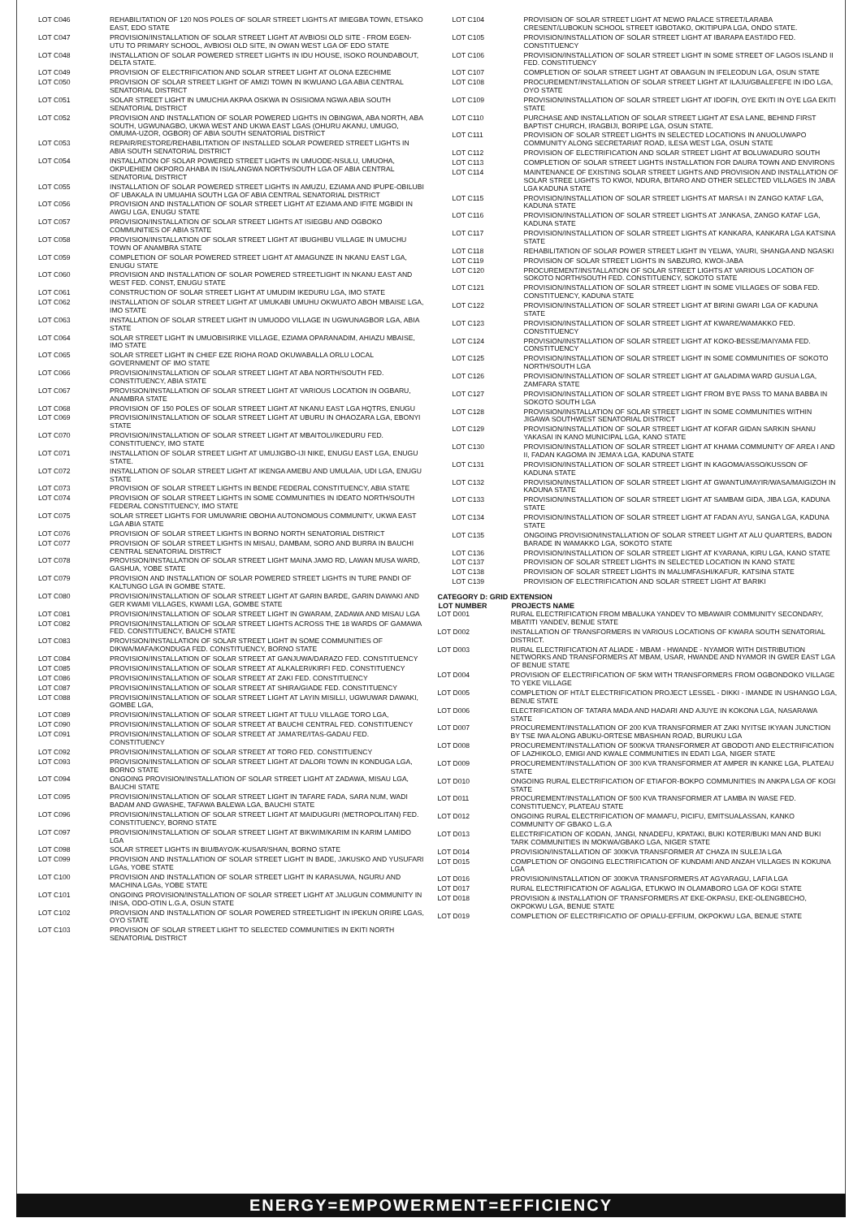| LOT C046 | REHABILITATION OF 120 NOS POLES OF SOLAR STREET LIGHTS AT IMIEGBA TOWN, ETSAKO EAST, EDO STATE |
| LOT C047 | PROVISION/INSTALLATION OF SOLAR STREET LIGHT AT AVBIOSI OLD SITE - FROM EGEN-UTU TO PRIMARY SCHOOL, AVBIOSI OLD SITE, IN OWAN WEST LGA OF EDO STATE |
| LOT C048 | INSTALLATION OF SOLAR POWERED STREET LIGHTS IN IDU HOUSE, ISOKO ROUNDABOUT, DELTA STATE. |
| LOT C049 | PROVISION OF ELECTRIFICATION AND SOLAR STREET LIGHT AT OLONA EZECHIME |
| LOT C050 | PROVISION OF SOLAR STREET LIGHT OF AMIZI TOWN IN IKWUANO LGA ABIA CENTRAL SENATORIAL DISTRICT |
| LOT C051 | SOLAR STREET LIGHT IN UMUCHIA AKPAA OSKWA IN OSISIOMA NGWA ABIA SOUTH SENATORIAL DISTRICT |
| LOT C052 | PROVISION AND INSTALLATION OF SOLAR POWERED LIGHTS IN OBINGWA, ABA NORTH, ABA SOUTH, UGWUNAGBO, UKWA WEST AND UKWA EAST LGAS (OHURU AKANU, UMUGO, OMUMA-UZOR, OGBOR) OF ABIA SOUTH SENATORIAL DISTRICT |
| LOT C053 | REPAIR/RESTORE/REHABILITATION OF INSTALLED SOLAR POWERED STREET LIGHTS IN ABIA SOUTH SENATORIAL DISTRICT |
| LOT C054 | INSTALLATION OF SOLAR POWERED STREET LIGHTS IN UMUODE-NSULU, UMUOHA, OKPUEHIEM OKPORO AHABA IN ISIALANGWA NORTH/SOUTH LGA OF ABIA CENTRAL SENATORIAL DISTRICT |
| LOT C055 | INSTALLATION OF SOLAR POWERED STREET LIGHTS IN AMUZU, EZIAMA AND IPUPE-OBILUBI OF UBAKALA IN UMUAHIA SOUTH LGA OF ABIA CENTRAL SENATORIAL DISTRICT |
| LOT C056 | PROVISION AND INSTALLATION OF SOLAR STREET LIGHT AT EZIAMA AND IFITE MGBIDI IN AWGU LGA, ENUGU STATE |
| LOT C057 | PROVISION/INSTALLATION OF SOLAR STREET LIGHTS AT ISIEGBU AND OGBOKO COMMUNITIES OF ABIA STATE |
| LOT C058 | PROVISION/INSTALLATION OF SOLAR STREET LIGHT AT IBUGHIBU VILLAGE IN UMUCHU TOWN OF ANAMBRA STATE |
| LOT C059 | COMPLETION OF SOLAR POWERED STREET LIGHT AT AMAGUNZE IN NKANU EAST LGA, ENUGU STATE |
| LOT C060 | PROVISION AND INSTALLATION OF SOLAR POWERED STREETLIGHT IN NKANU EAST AND WEST FED. CONST, ENUGU STATE |
| LOT C061 | CONSTRUCTION OF SOLAR STREET LIGHT AT UMUDIM IKEDURU LGA, IMO STATE |
| LOT C062 | INSTALLATION OF SOLAR STREET LIGHT AT UMUKABI UMUHU OKWUATO ABOH MBAISE LGA, IMO STATE |
| LOT C063 | INSTALLATION OF SOLAR STREET LIGHT IN UMUODO VILLAGE IN UGWUNAGBOR LGA, ABIA STATE |
| LOT C064 | SOLAR STREET LIGHT IN UMUOBISIRIKE VILLAGE, EZIAMA OPARANADIM, AHIAZU MBAISE, IMO STATE |
| LOT C065 | SOLAR STREET LIGHT IN CHIEF EZE RIOHA ROAD OKUWABALLA ORLU LOCAL GOVERNMENT OF IMO STATE |
| LOT C066 | PROVISION/INSTALLATION OF SOLAR STREET LIGHT AT ABA NORTH/SOUTH FED. CONSTITUENCY, ABIA STATE |
| LOT C067 | PROVISION/INSTALLATION OF SOLAR STREET LIGHT AT VARIOUS LOCATION IN OGBARU, ANAMBRA STATE |
| LOT C068 | PROVISION OF 150 POLES OF SOLAR STREET LIGHT AT NKANU EAST LGA HQTRS, ENUGU |
| LOT C069 | PROVISION/INSTALLATION OF SOLAR STREET LIGHT AT UBURU IN OHAOZARA LGA, EBONYI STATE |
| LOT C070 | PROVISION/INSTALLATION OF SOLAR STREET LIGHT AT MBAITOLI/IKEDURU FED. CONSTITUENCY, IMO STATE |
| LOT C071 | INSTALLATION OF SOLAR STREET LIGHT AT UMUJIGBO-IJI NIKE, ENUGU EAST LGA, ENUGU STATE. |
| LOT C072 | INSTALLATION OF SOLAR STREET LIGHT AT IKENGA AMEBU AND UMULAIA, UDI LGA, ENUGU STATE |
| LOT C073 | PROVISION OF SOLAR STREET LIGHTS IN BENDE FEDERAL CONSTITUENCY, ABIA STATE |
| LOT C074 | PROVISION OF SOLAR STREET LIGHTS IN SOME COMMUNITIES IN IDEATO NORTH/SOUTH FEDERAL CONSTITUENCY, IMO STATE |
| LOT C075 | SOLAR STREET LIGHTS FOR UMUWARIE OBOHIA AUTONOMOUS COMMUNITY, UKWA EAST LGA ABIA STATE |
| LOT C076 | PROVISION OF SOLAR STREET LIGHTS IN BORNO NORTH SENATORIAL DISTRICT |
| LOT C077 | PROVISION OF SOLAR STREET LIGHTS IN MISAU, DAMBAM, SORO AND BURRA IN BAUCHI CENTRAL SENATORIAL DISTRICT |
| LOT C078 | PROVISION/INSTALLATION OF SOLAR STREET LIGHT MAINA JAMO RD, LAWAN MUSA WARD, GASHUA, YOBE STATE |
| LOT C079 | PROVISION AND INSTALLATION OF SOLAR POWERED STREET LIGHTS IN TURE PANDI OF KALTUNGO LGA IN GOMBE STATE. |
| LOT C080 | PROVISION/INSTALLATION OF SOLAR STREET LIGHT AT GARIN BARDE, GARIN DAWAKI AND GER KWAMI VILLAGES, KWAMI LGA, GOMBE STATE |
| LOT C081 | PROVISION/INSTALLATION OF SOLAR STREET LIGHT IN GWARAM, ZADAWA AND MISAU LGA |
| LOT C082 | PROVISION/INSTALLATION OF SOLAR STREET LIGHTS ACROSS THE 18 WARDS OF GAMAWA FED. CONSTITUENCY, BAUCHI STATE |
| LOT C083 | PROVISION/INSTALLATION OF SOLAR STREET LIGHT IN SOME COMMUNITIES OF DIKWA/MAFA/KONDUGA FED. CONSTITUENCY, BORNO STATE |
| LOT C084 | PROVISION/INSTALLATION OF SOLAR STREET AT GANJUWA/DARAZO FED. CONSTITUENCY |
| LOT C085 | PROVISION/INSTALLATION OF SOLAR STREET AT ALKALERI/KIRFI FED. CONSTITUENCY |
| LOT C086 | PROVISION/INSTALLATION OF SOLAR STREET AT ZAKI FED. CONSTITUENCY |
| LOT C087 | PROVISION/INSTALLATION OF SOLAR STREET AT SHIRA/GIADE FED. CONSTITUENCY |
| LOT C088 | PROVISION/INSTALLATION OF SOLAR STREET LIGHT AT LAYIN MISILLI, UGWUWAR DAWAKI, GOMBE LGA, |
| LOT C089 | PROVISION/INSTALLATION OF SOLAR STREET LIGHT AT TULU VILLAGE TORO LGA, |
| LOT C090 | PROVISION/INSTALLATION OF SOLAR STREET AT BAUCHI CENTRAL FED. CONSTITUENCY |
| LOT C091 | PROVISION/INSTALLATION OF SOLAR STREET AT JAMA'RE/ITAS-GADAU FED. CONSTITUENCY |
| LOT C092 | PROVISION/INSTALLATION OF SOLAR STREET AT TORO FED. CONSTITUENCY |
| LOT C093 | PROVISION/INSTALLATION OF SOLAR STREET LIGHT AT DALORI TOWN IN KONDUGA LGA, BORNO STATE |
| LOT C094 | ONGOING PROVISION/INSTALLATION OF SOLAR STREET LIGHT AT ZADAWA, MISAU LGA, BAUCHI STATE |
| LOT C095 | PROVISION/INSTALLATION OF SOLAR STREET LIGHT IN TAFARE FADA, SARA NUM, WADI BADAM AND GWASHE, TAFAWA BALEWA LGA, BAUCHI STATE |
| LOT C096 | PROVISION/INSTALLATION OF SOLAR STREET LIGHT AT MAIDUGURI (METROPOLITAN) FED. CONSTITUENCY, BORNO STATE |
| LOT C097 | PROVISION/INSTALLATION OF SOLAR STREET LIGHT AT BIKWIM/KARIM IN KARIM LAMIDO LGA |
| LOT C098 | SOLAR STREET LIGHTS IN BIU/BAYO/K-KUSAR/SHAN, BORNO STATE |
| LOT C099 | PROVISION AND INSTALLATION OF SOLAR STREET LIGHT IN BADE, JAKUSKO AND YUSUFARI LGAs, YOBE STATE |
| LOT C100 | PROVISION AND INSTALLATION OF SOLAR STREET LIGHT IN KARASUWA, NGURU AND MACHINA LGAs, YOBE STATE |
| LOT C101 | ONGOING PROVISION/INSTALLATION OF SOLAR STREET LIGHT AT JALUGUN COMMUNITY IN INISA, ODO-OTIN L.G.A, OSUN STATE |
| LOT C102 | PROVISION AND INSTALLATION OF SOLAR POWERED STREETLIGHT IN IPEKUN ORIRE LGAS, OYO STATE |
| LOT C103 | PROVISION OF SOLAR STREET LIGHT TO SELECTED COMMUNITIES IN EKITI NORTH SENATORIAL DISTRICT |
| LOT C104 | PROVISION OF SOLAR STREET LIGHT AT NEWO PALACE STREET/LARABA CRESENT/LUBOKUN SCHOOL STREET IGBOTAKO, OKITIPUPA LGA, ONDO STATE. |
| LOT C105 | PROVISION/INSTALLATION OF SOLAR STREET LIGHT AT IBARAPA EAST/IDO FED. CONSTITUENCY |
| LOT C106 | PROVISION/INSTALLATION OF SOLAR STREET LIGHT IN SOME STREET OF LAGOS ISLAND II FED. CONSTITUENCY |
| LOT C107 | COMPLETION OF SOLAR STREET LIGHT AT OBAAGUN IN IFELEODUN LGA, OSUN STATE |
| LOT C108 | PROCUREMENT/INSTALLATION OF SOLAR STREET LIGHT AT ILAJU/GBALEFEFE IN IDO LGA, OYO STATE |
| LOT C109 | PROVISION/INSTALLATION OF SOLAR STREET LIGHT AT IDOFIN, OYE EKITI IN OYE LGA EKITI STATE |
| LOT C110 | PURCHASE AND INSTALLATION OF SOLAR STREET LIGHT AT ESA LANE, BEHIND FIRST BAPTIST CHURCH, IRAGBIJI, BORIPE LGA, OSUN STATE. |
| LOT C111 | PROVISION OF SOLAR STREET LIGHTS IN SELECTED LOCATIONS IN ANUOLUWAPO COMMUNITY ALONG SECRETARIAT ROAD, ILESA WEST LGA, OSUN STATE |
| LOT C112 | PROVISION OF ELECTRIFICATION AND SOLAR STREET LIGHT AT BOLUWADURO SOUTH |
| LOT C113 | COMPLETION OF SOLAR STREET LIGHTS INSTALLATION FOR DAURA TOWN AND ENVIRONS |
| LOT C114 | MAINTENANCE OF EXISTING SOLAR STREET LIGHTS AND PROVISION AND INSTALLATION OF SOLAR STREE LIGHTS TO KWOI, NDURA, BITARO AND OTHER SELECTED VILLAGES IN JABA LGA KADUNA STATE |
| LOT C115 | PROVISION/INSTALLATION OF SOLAR STREET LIGHTS AT MARSA I IN ZANGO KATAF LGA, KADUNA STATE |
| LOT C116 | PROVISION/INSTALLATION OF SOLAR STREET LIGHTS AT JANKASA, ZANGO KATAF LGA, KADUNA STATE |
| LOT C117 | PROVISION/INSTALLATION OF SOLAR STREET LIGHTS AT KANKARA, KANKARA LGA KATSINA STATE |
| LOT C118 | REHABILITATION OF SOLAR POWER STREET LIGHT IN YELWA, YAURI, SHANGA AND NGASKI |
| LOT C119 | PROVISION OF SOLAR STREET LIGHTS IN SABZURO, KWOI-JABA |
| LOT C120 | PROCUREMENT/INSTALLATION OF SOLAR STREET LIGHTS AT VARIOUS LOCATION OF SOKOTO NORTH/SOUTH FED. CONSTITUENCY, SOKOTO STATE |
| LOT C121 | PROVISION/INSTALLATION OF SOLAR STREET LIGHT IN SOME VILLAGES OF SOBA FED. CONSTITUENCY, KADUNA STATE |
| LOT C122 | PROVISION/INSTALLATION OF SOLAR STREET LIGHT AT BIRINI GWARI LGA OF KADUNA STATE |
| LOT C123 | PROVISION/INSTALLATION OF SOLAR STREET LIGHT AT KWARE/WAMAKKO FED. CONSTITUENCY |
| LOT C124 | PROVISION/INSTALLATION OF SOLAR STREET LIGHT AT KOKO-BESSE/MAIYAMA FED. CONSTITUENCY |
| LOT C125 | PROVISION/INSTALLATION OF SOLAR STREET LIGHT IN SOME COMMUNITIES OF SOKOTO NORTH/SOUTH LGA |
| LOT C126 | PROVISION/INSTALLATION OF SOLAR STREET LIGHT AT GALADIMA WARD GUSUA LGA, ZAMFARA STATE |
| LOT C127 | PROVISION/INSTALLATION OF SOLAR STREET LIGHT FROM BYE PASS TO MANA BABBA IN SOKOTO SOUTH LGA |
| LOT C128 | PROVISION/INSTALLATION OF SOLAR STREET LIGHT IN SOME COMMUNITIES WITHIN JIGAWA SOUTHWEST SENATORIAL DISTRICT |
| LOT C129 | PROVISION/INSTALLATION OF SOLAR STREET LIGHT AT KOFAR GIDAN SARKIN SHANU YAKASAI IN KANO MUNICIPAL LGA, KANO STATE |
| LOT C130 | PROVISION/INSTALLATION OF SOLAR STREET LIGHT AT KHAMA COMMUNITY OF AREA I AND II, FADAN KAGOMA IN JEMA'A LGA, KADUNA STATE |
| LOT C131 | PROVISION/INSTALLATION OF SOLAR STREET LIGHT IN KAGOMA/ASSO/KUSSON OF KADUNA STATE |
| LOT C132 | PROVISION/INSTALLATION OF SOLAR STREET LIGHT AT GWANTU/MAYIR/WASA/MAIGIZOH IN KADUNA STATE |
| LOT C133 | PROVISION/INSTALLATION OF SOLAR STREET LIGHT AT SAMBAM GIDA, JIBA LGA, KADUNA STATE |
| LOT C134 | PROVISION/INSTALLATION OF SOLAR STREET LIGHT AT FADAN AYU, SANGA LGA, KADUNA STATE |
| LOT C135 | ONGOING PROVISION/INSTALLATION OF SOLAR STREET LIGHT AT ALU QUARTERS, BADON BARADE IN WAMAKKO LGA, SOKOTO STATE |
| LOT C136 | PROVISION/INSTALLATION OF SOLAR STREET LIGHT AT KYARANA, KIRU LGA, KANO STATE |
| LOT C137 | PROVISION OF SOLAR STREET LIGHTS IN SELECTED LOCATION IN KANO STATE |
| LOT C138 | PROVISION OF SOLAR STREET LIGHTS IN MALUMFASHI/KAFUR, KATSINA STATE |
| LOT C139 | PROVISION OF ELECTRIFICATION AND SOLAR STREET LIGHT AT BARIKI |
CATEGORY D: GRID EXTENSION
| LOT NUMBER | PROJECTS NAME |
| --- | --- |
| LOT D001 | RURAL ELECTRIFICATION FROM MBALUKA YANDEV TO MBAWAIR COMMUNITY SECONDARY, MBATITI YANDEV, BENUE STATE |
| LOT D002 | INSTALLATION OF TRANSFORMERS IN VARIOUS LOCATIONS OF KWARA SOUTH SENATORIAL DISTRICT. |
| LOT D003 | RURAL ELECTRIFICATION AT ALIADE - MBAM - HWANDE - NYAMOR WITH DISTRIBUTION NETWORKS AND TRANSFORMERS AT MBAM, USAR, HWANDE AND NYAMOR IN GWER EAST LGA OF BENUE STATE |
| LOT D004 | PROVISION OF ELECTRIFICATION OF 5KM WITH TRANSFORMERS FROM OGBONDOKO VILLAGE TO YEKE VILLAGE |
| LOT D005 | COMPLETION OF HT/LT ELECTRIFICATION PROJECT LESSEL - DIKKI - IMANDE IN USHANGO LGA, BENUE STATE |
| LOT D006 | ELECTRIFICATION OF TATARA MADA AND HADARI AND AJUYE IN KOKONA LGA, NASARAWA STATE |
| LOT D007 | PROCUREMENT/INSTALLATION OF 200 KVA TRANSFORMER AT ZAKI NYITSE IKYAAN JUNCTION BY TSE IWA ALONG ABUKU-ORTESE MBASHIAN ROAD, BURUKU LGA |
| LOT D008 | PROCUREMENT/INSTALLATION OF 500KVA TRANSFORMER AT GBODOTI AND ELECTRIFICATION OF LAZHIKOLO, EMIGI AND KWALE COMMUNITIES IN EDATI LGA, NIGER STATE |
| LOT D009 | PROCUREMENT/INSTALLATION OF 300 KVA TRANSFORMER AT AMPER IN KANKE LGA, PLATEAU STATE |
| LOT D010 | ONGOING RURAL ELECTRIFICATION OF ETIAFOR-BOKPO COMMUNITIES IN ANKPA LGA OF KOGI STATE |
| LOT D011 | PROCUREMENT/INSTALLATION OF 500 KVA TRANSFORMER AT LAMBA IN WASE FED. CONSTITUENCY, PLATEAU STATE |
| LOT D012 | ONGOING RURAL ELECTRIFICATION OF MAMAFU, PICIFU, EMITSUALASSAN, KANKO COMMUNITY OF GBAKO L.G.A |
| LOT D013 | ELECTRIFICATION OF KODAN, JANGI, NNADEFU, KPATAKI, BUKI KOTER/BUKI MAN AND BUKI TARK COMMUNITIES IN MOKWA/GBAKO LGA, NIGER STATE |
| LOT D014 | PROVISION/INSTALLATION OF 300KVA TRANSFORMER AT CHAZA IN SULEJA LGA |
| LOT D015 | COMPLETION OF ONGOING ELECTRIFICATION OF KUNDAMI AND ANZAH VILLAGES IN KOKUNA LGA |
| LOT D016 | PROVISION/INSTALLATION OF 300KVA TRANSFORMERS AT AGYARAGU, LAFIA LGA |
| LOT D017 | RURAL ELECTRIFICATION OF AGALIGA, ETUKWO IN OLAMABORO LGA OF KOGI STATE |
| LOT D018 | PROVISION & INSTALLATION OF TRANSFORMERS AT EKE-OKPASU, EKE-OLENGBECHO, OKPOKWU LGA, BENUE STATE |
| LOT D019 | COMPLETION OF ELECTRIFICATIO OF OPIALU-EFFIUM, OKPOKWU LGA, BENUE STATE |
ENERGY=EMPOWERMENT=EFFICIENCY